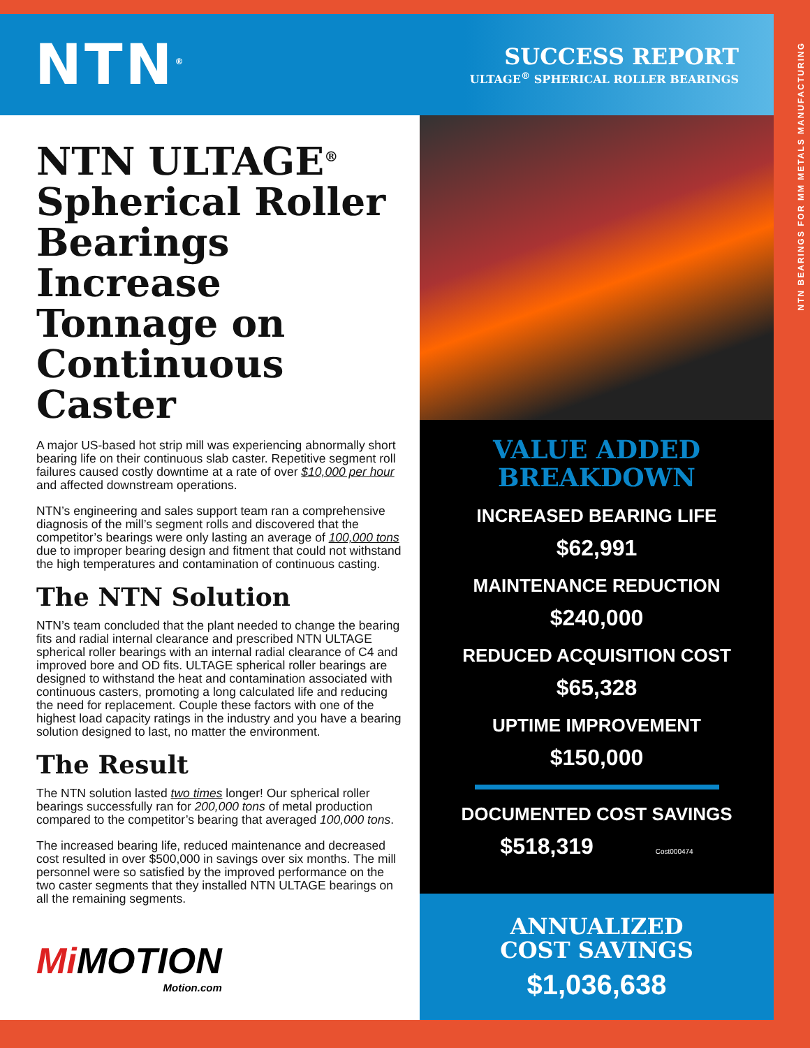NTN<sup>®</sup>
SUCCESS REPORT
ULTAGE<sup>®</sup> SPHERICAL ROLLER BEARINGS
NTN ULTAGE<sup>®</sup> Spherical Roller Bearings Increase Tonnage on Continuous Caster
A major US-based hot strip mill was experiencing abnormally short bearing life on their continuous slab caster. Repetitive segment roll failures caused costly downtime at a rate of over $10,000 per hour and affected downstream operations.
NTN’s engineering and sales support team ran a comprehensive diagnosis of the mill’s segment rolls and discovered that the competitor’s bearings were only lasting an average of 100,000 tons due to improper bearing design and fitment that could not withstand the high temperatures and contamination of continuous casting.
The NTN Solution
NTN’s team concluded that the plant needed to change the bearing fits and radial internal clearance and prescribed NTN ULTAGE spherical roller bearings with an internal radial clearance of C4 and improved bore and OD fits. ULTAGE spherical roller bearings are designed to withstand the heat and contamination associated with continuous casters, promoting a long calculated life and reducing the need for replacement. Couple these factors with one of the highest load capacity ratings in the industry and you have a bearing solution designed to last, no matter the environment.
The Result
The NTN solution lasted two times longer! Our spherical roller bearings successfully ran for 200,000 tons of metal production compared to the competitor’s bearing that averaged 100,000 tons.
The increased bearing life, reduced maintenance and decreased cost resulted in over $500,000 in savings over six months. The mill personnel were so satisfied by the improved performance on the two caster segments that they installed NTN ULTAGE bearings on all the remaining segments.
VALUE ADDED
BREAKDOWN
INCREASED BEARING LIFE
$62,991
MAINTENANCE REDUCTION
$240,000
REDUCED ACQUISITION COST
$65,328
UPTIME IMPROVEMENT
$150,000
DOCUMENTED COST SAVINGS
$518,319 Cost000474
ANNUALIZED
COST SAVINGS
$1,036,638
Mi MOTION
Motion.com
NTN BEARINGS FOR MM METALS MANUFACTURING